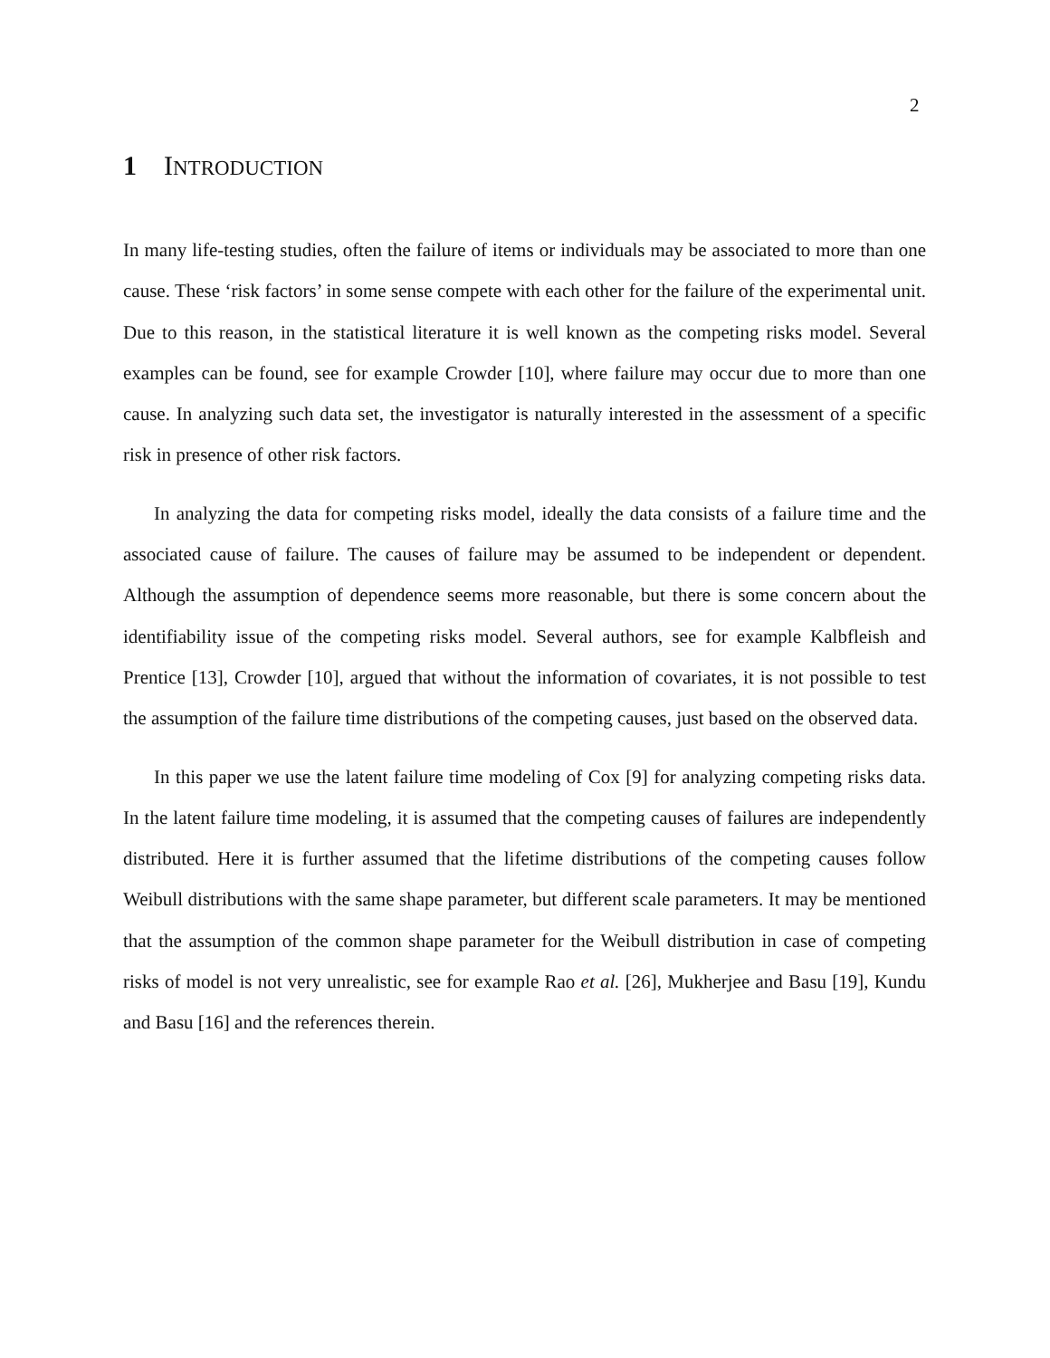2
1 INTRODUCTION
In many life-testing studies, often the failure of items or individuals may be associated to more than one cause. These ‘risk factors’ in some sense compete with each other for the failure of the experimental unit. Due to this reason, in the statistical literature it is well known as the competing risks model. Several examples can be found, see for example Crowder [10], where failure may occur due to more than one cause. In analyzing such data set, the investigator is naturally interested in the assessment of a specific risk in presence of other risk factors.
In analyzing the data for competing risks model, ideally the data consists of a failure time and the associated cause of failure. The causes of failure may be assumed to be independent or dependent. Although the assumption of dependence seems more reasonable, but there is some concern about the identifiability issue of the competing risks model. Several authors, see for example Kalbfleish and Prentice [13], Crowder [10], argued that without the information of covariates, it is not possible to test the assumption of the failure time distributions of the competing causes, just based on the observed data.
In this paper we use the latent failure time modeling of Cox [9] for analyzing competing risks data. In the latent failure time modeling, it is assumed that the competing causes of failures are independently distributed. Here it is further assumed that the lifetime distributions of the competing causes follow Weibull distributions with the same shape parameter, but different scale parameters. It may be mentioned that the assumption of the common shape parameter for the Weibull distribution in case of competing risks of model is not very unrealistic, see for example Rao et al. [26], Mukherjee and Basu [19], Kundu and Basu [16] and the references therein.